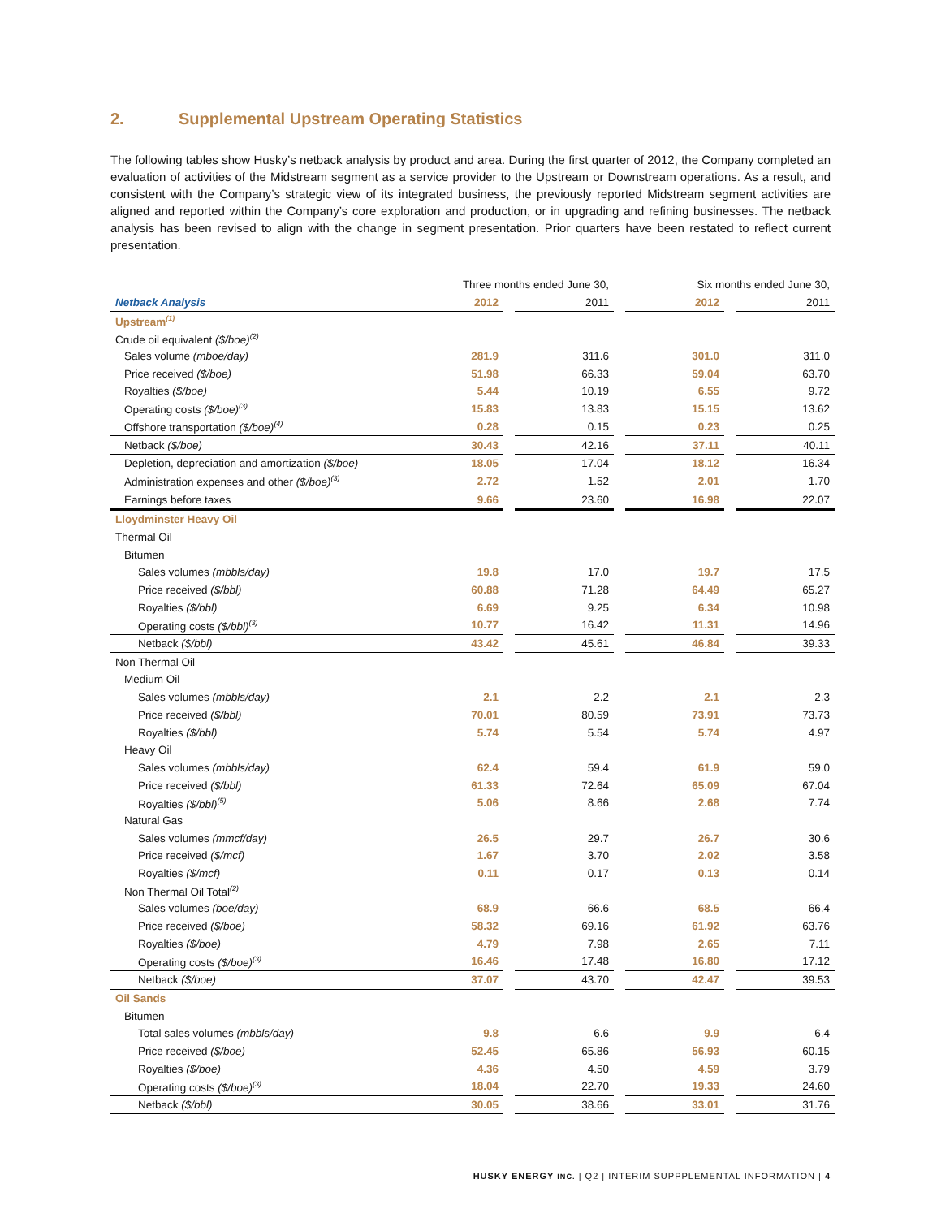2. Supplemental Upstream Operating Statistics
The following tables show Husky’s netback analysis by product and area. During the first quarter of 2012, the Company completed an evaluation of activities of the Midstream segment as a service provider to the Upstream or Downstream operations. As a result, and consistent with the Company’s strategic view of its integrated business, the previously reported Midstream segment activities are aligned and reported within the Company’s core exploration and production, or in upgrading and refining businesses. The netback analysis has been revised to align with the change in segment presentation. Prior quarters have been restated to reflect current presentation.
| | Three months ended June 30, | | | | Six months ended June 30, | | |
| Netback Analysis | 2012 | | 2011 | | 2012 | | 2011 |
| Upstream<sup>(1)</sup> | | | | | | | |
| Crude oil equivalent ($/boe)<sup>(2)</sup> | | | | | | | |
| Sales volume (mboe/day) | 281.9 | | 311.6 | | 301.0 | | 311.0 |
| Price received ($/boe) | 51.98 | | 66.33 | | 59.04 | | 63.70 |
| Royalties ($/boe) | 5.44 | | 10.19 | | 6.55 | | 9.72 |
| Operating costs ($/boe)<sup>(3)</sup> | 15.83 | | 13.83 | | 15.15 | | 13.62 |
| Offshore transportation ($/boe)<sup>(4)</sup> | 0.28 | | 0.15 | | 0.23 | | 0.25 |
| Netback ($/boe) | 30.43 | | 42.16 | | 37.11 | | 40.11 |
| Depletion, depreciation and amortization ($/boe) | 18.05 | | 17.04 | | 18.12 | | 16.34 |
| Administration expenses and other ($/boe)<sup>(3)</sup> | 2.72 | | 1.52 | | 2.01 | | 1.70 |
| Earnings before taxes | 9.66 | | 23.60 | | 16.98 | | 22.07 |
| Lloydminster Heavy Oil | | | | | | | |
| Thermal Oil | | | | | | | |
| Bitumen | | | | | | | |
| Sales volumes (mbbls/day) | 19.8 | | 17.0 | | 19.7 | | 17.5 |
| Price received ($/bbl) | 60.88 | | 71.28 | | 64.49 | | 65.27 |
| Royalties ($/bbl) | 6.69 | | 9.25 | | 6.34 | | 10.98 |
| Operating costs ($/bbl)<sup>(3)</sup> | 10.77 | | 16.42 | | 11.31 | | 14.96 |
| Netback ($/bbl) | 43.42 | | 45.61 | | 46.84 | | 39.33 |
| Non Thermal Oil | | | | | | | |
| Medium Oil | | | | | | | |
| Sales volumes (mbbls/day) | 2.1 | | 2.2 | | 2.1 | | 2.3 |
| Price received ($/bbl) | 70.01 | | 80.59 | | 73.91 | | 73.73 |
| Royalties ($/bbl) | 5.74 | | 5.54 | | 5.74 | | 4.97 |
| Heavy Oil | | | | | | | |
| Sales volumes (mbbls/day) | 62.4 | | 59.4 | | 61.9 | | 59.0 |
| Price received ($/bbl) | 61.33 | | 72.64 | | 65.09 | | 67.04 |
| Royalties ($/bbl)<sup>(5)</sup> | 5.06 | | 8.66 | | 2.68 | | 7.74 |
| Natural Gas | | | | | | | |
| Sales volumes (mmcf/day) | 26.5 | | 29.7 | | 26.7 | | 30.6 |
| Price received ($/mcf) | 1.67 | | 3.70 | | 2.02 | | 3.58 |
| Royalties ($/mcf) | 0.11 | | 0.17 | | 0.13 | | 0.14 |
| Non Thermal Oil Total<sup>(2)</sup> | | | | | | | |
| Sales volumes (boe/day) | 68.9 | | 66.6 | | 68.5 | | 66.4 |
| Price received ($/boe) | 58.32 | | 69.16 | | 61.92 | | 63.76 |
| Royalties ($/boe) | 4.79 | | 7.98 | | 2.65 | | 7.11 |
| Operating costs ($/boe)<sup>(3)</sup> | 16.46 | | 17.48 | | 16.80 | | 17.12 |
| Netback ($/boe) | 37.07 | | 43.70 | | 42.47 | | 39.53 |
| Oil Sands | | | | | | | |
| Bitumen | | | | | | | |
| Total sales volumes (mbbls/day) | 9.8 | | 6.6 | | 9.9 | | 6.4 |
| Price received ($/boe) | 52.45 | | 65.86 | | 56.93 | | 60.15 |
| Royalties ($/boe) | 4.36 | | 4.50 | | 4.59 | | 3.79 |
| Operating costs ($/boe)<sup>(3)</sup> | 18.04 | | 22.70 | | 19.33 | | 24.60 |
| Netback ($/bbl) | 30.05 | | 38.66 | | 33.01 | | 31.76 |
HUSKY ENERGY INC. | Q2 | INTERIM SUPPPLEMENTAL INFORMATION | 4